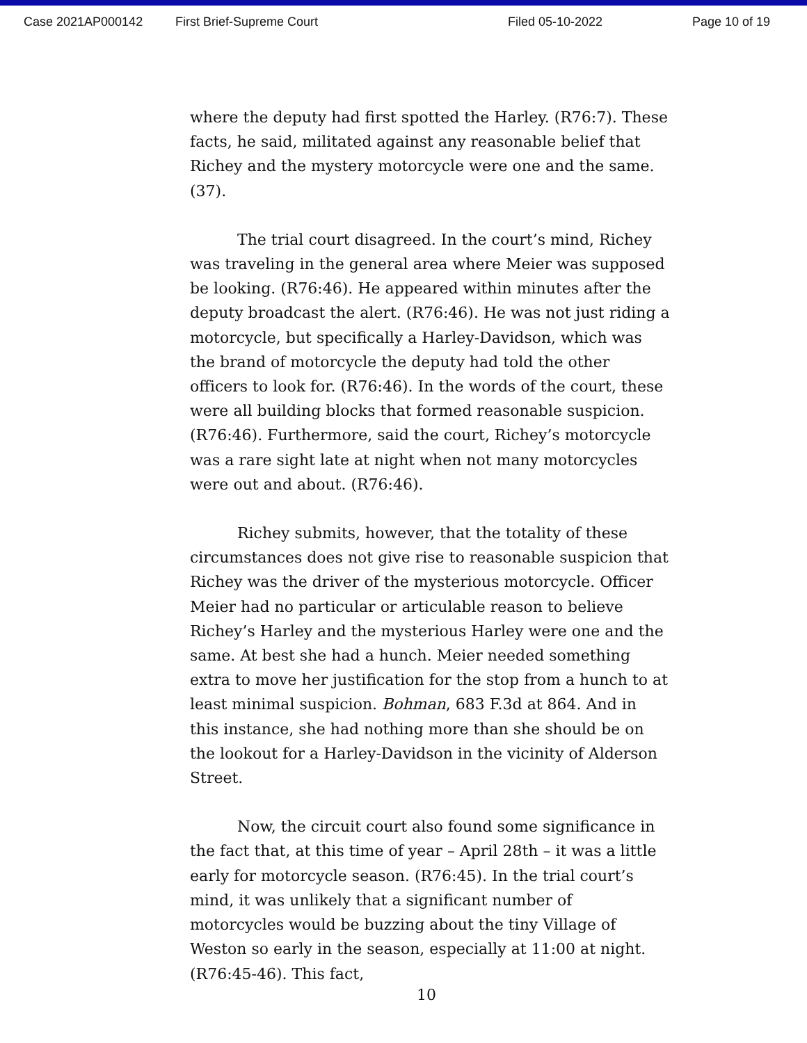Case 2021AP000142 First Brief-Supreme Court Filed 05-10-2022 Page 10 of 19
where the deputy had first spotted the Harley. (R76:7). These facts, he said, militated against any reasonable belief that Richey and the mystery motorcycle were one and the same. (37).
The trial court disagreed. In the court’s mind, Richey was traveling in the general area where Meier was supposed be looking. (R76:46). He appeared within minutes after the deputy broadcast the alert. (R76:46). He was not just riding a motorcycle, but specifically a Harley-Davidson, which was the brand of motorcycle the deputy had told the other officers to look for. (R76:46). In the words of the court, these were all building blocks that formed reasonable suspicion. (R76:46). Furthermore, said the court, Richey’s motorcycle was a rare sight late at night when not many motorcycles were out and about. (R76:46).
Richey submits, however, that the totality of these circumstances does not give rise to reasonable suspicion that Richey was the driver of the mysterious motorcycle. Officer Meier had no particular or articulable reason to believe Richey’s Harley and the mysterious Harley were one and the same. At best she had a hunch. Meier needed something extra to move her justification for the stop from a hunch to at least minimal suspicion. Bohman, 683 F.3d at 864. And in this instance, she had nothing more than she should be on the lookout for a Harley-Davidson in the vicinity of Alderson Street.
Now, the circuit court also found some significance in the fact that, at this time of year – April 28th – it was a little early for motorcycle season. (R76:45). In the trial court’s mind, it was unlikely that a significant number of motorcycles would be buzzing about the tiny Village of Weston so early in the season, especially at 11:00 at night. (R76:45-46). This fact,
10